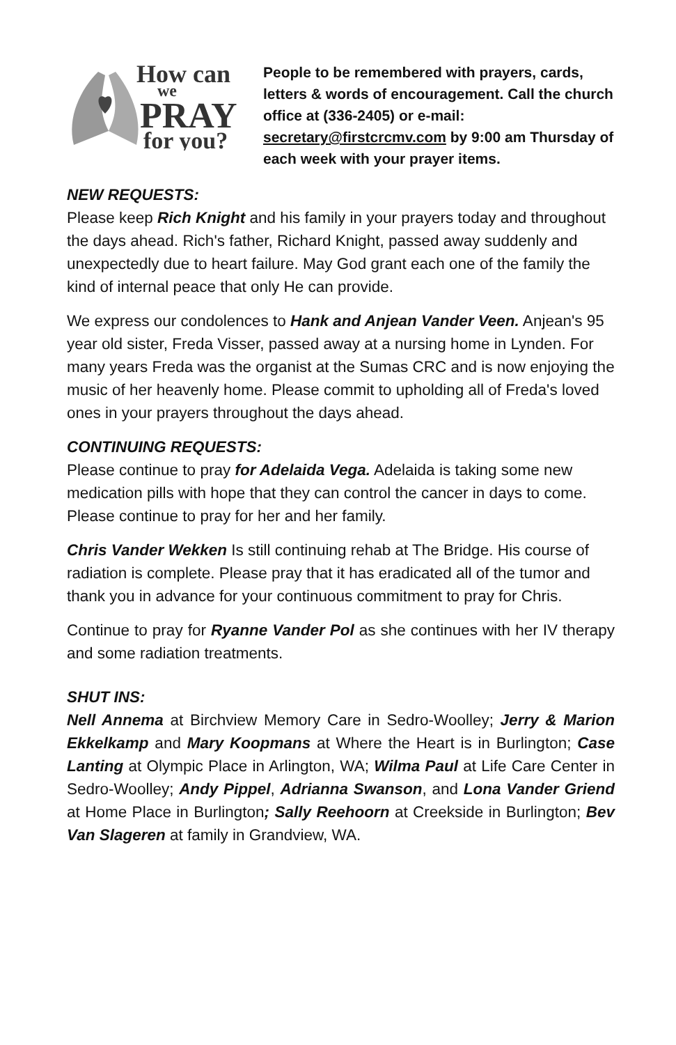How can
we
PRAY
for you?
People to be remembered with prayers, cards, letters & words of encouragement. Call the church office at (336-2405) or e-mail: secretary@firstcrcmv.com by 9:00 am Thursday of each week with your prayer items.
NEW REQUESTS:
Please keep Rich Knight and his family in your prayers today and throughout the days ahead. Rich's father, Richard Knight, passed away suddenly and unexpectedly due to heart failure. May God grant each one of the family the kind of internal peace that only He can provide.
We express our condolences to Hank and Anjean Vander Veen. Anjean's 95 year old sister, Freda Visser, passed away at a nursing home in Lynden. For many years Freda was the organist at the Sumas CRC and is now enjoying the music of her heavenly home. Please commit to upholding all of Freda's loved ones in your prayers throughout the days ahead.
CONTINUING REQUESTS:
Please continue to pray for Adelaida Vega. Adelaida is taking some new medication pills with hope that they can control the cancer in days to come. Please continue to pray for her and her family.
Chris Vander Wekken Is still continuing rehab at The Bridge. His course of radiation is complete. Please pray that it has eradicated all of the tumor and thank you in advance for your continuous commitment to pray for Chris.
Continue to pray for Ryanne Vander Pol as she continues with her IV therapy and some radiation treatments.
SHUT INS:
Nell Annema at Birchview Memory Care in Sedro-Woolley; Jerry & Marion Ekkelkamp and Mary Koopmans at Where the Heart is in Burlington; Case Lanting at Olympic Place in Arlington, WA; Wilma Paul at Life Care Center in Sedro-Woolley; Andy Pippel, Adrianna Swanson, and Lona Vander Griend at Home Place in Burlington; Sally Reehoorn at Creekside in Burlington; Bev Van Slageren at family in Grandview, WA.